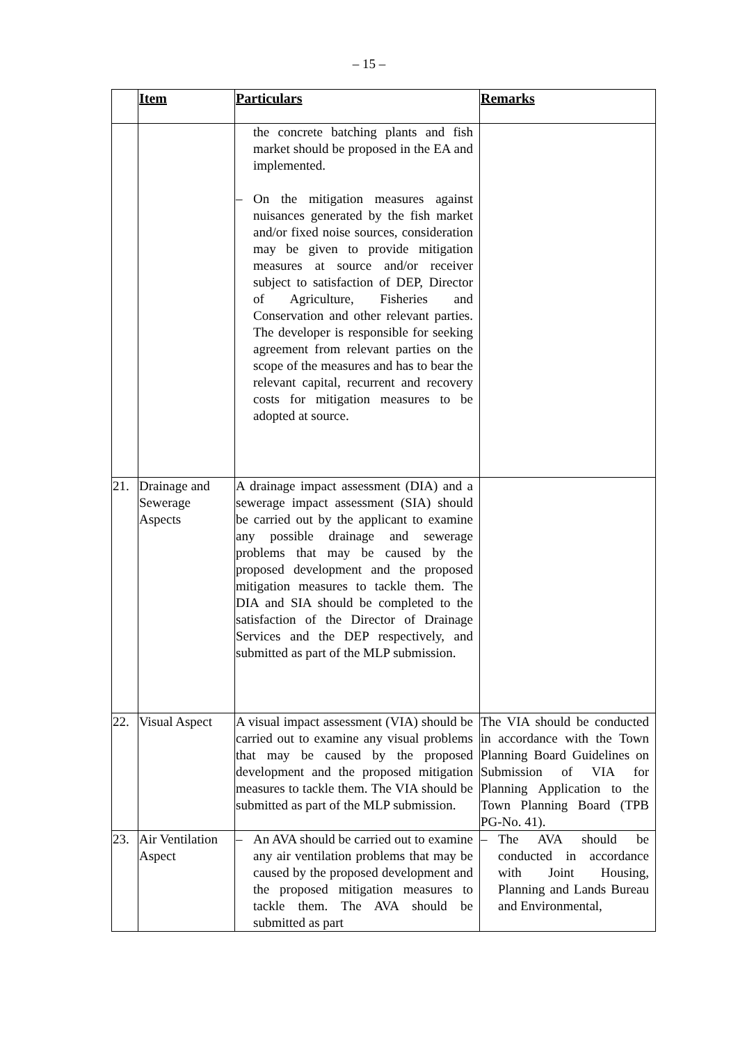– 15 –
| | Item | Particulars | Remarks |
| --- | --- | --- | --- |
| | | the concrete batching plants and fish market should be proposed in the EA and implemented. – On the mitigation measures against nuisances generated by the fish market and/or fixed noise sources, consideration may be given to provide mitigation measures at source and/or receiver subject to satisfaction of DEP, Director of Agriculture, Fisheries and Conservation and other relevant parties. The developer is responsible for seeking agreement from relevant parties on the scope of the measures and has to bear the relevant capital, recurrent and recovery costs for mitigation measures to be adopted at source. | |
| 21. | Drainage and Sewerage Aspects | A drainage impact assessment (DIA) and a sewerage impact assessment (SIA) should be carried out by the applicant to examine any possible drainage and sewerage problems that may be caused by the proposed development and the proposed mitigation measures to tackle them. The DIA and SIA should be completed to the satisfaction of the Director of Drainage Services and the DEP respectively, and submitted as part of the MLP submission. | |
| 22. | Visual Aspect | A visual impact assessment (VIA) should be carried out to examine any visual problems that may be caused by the proposed development and the proposed mitigation measures to tackle them. The VIA should be submitted as part of the MLP submission. | The VIA should be conducted in accordance with the Town Planning Board Guidelines on Submission of VIA for Planning Application to the Town Planning Board (TPB PG-No. 41). |
| 23. | Air Ventilation Aspect | – An AVA should be carried out to examine any air ventilation problems that may be caused by the proposed development and the proposed mitigation measures to tackle them. The AVA should be submitted as part | – The AVA should be conducted in accordance with Joint Housing, Planning and Lands Bureau and Environmental, |